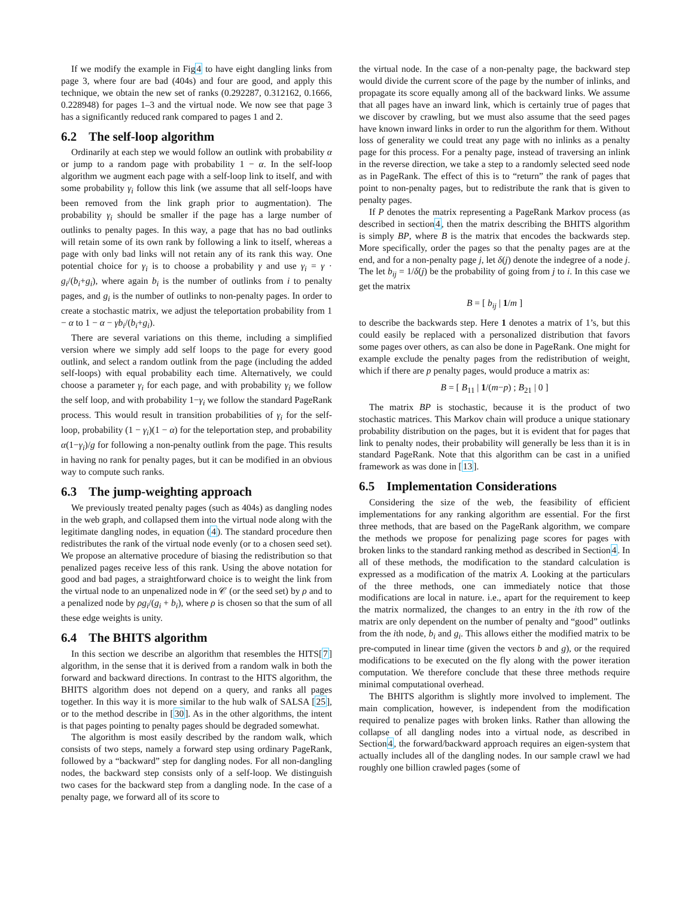If we modify the example in Fig4 to have eight dangling links from page 3, where four are bad (404s) and four are good, and apply this technique, we obtain the new set of ranks (0.292287, 0.312162, 0.1666, 0.228948) for pages 1–3 and the virtual node. We now see that page 3 has a significantly reduced rank compared to pages 1 and 2.
6.2 The self-loop algorithm
Ordinarily at each step we would follow an outlink with probability α or jump to a random page with probability 1 − α. In the self-loop algorithm we augment each page with a self-loop link to itself, and with some probability γ<sub>i</sub> follow this link (we assume that all self-loops have been removed from the link graph prior to augmentation). The probability γ<sub>i</sub> should be smaller if the page has a large number of outlinks to penalty pages. In this way, a page that has no bad outlinks will retain some of its own rank by following a link to itself, whereas a page with only bad links will not retain any of its rank this way. One potential choice for γ<sub>i</sub> is to choose a probability γ and use γ<sub>i</sub> = γ · g<sub>i</sub>/(b<sub>i</sub>+g<sub>i</sub>), where again b<sub>i</sub> is the number of outlinks from i to penalty pages, and g<sub>i</sub> is the number of outlinks to non-penalty pages. In order to create a stochastic matrix, we adjust the teleportation probability from 1 − α to 1 − α − γb<sub>i</sub>/(b<sub>i</sub>+g<sub>i</sub>).
There are several variations on this theme, including a simplified version where we simply add self loops to the page for every good outlink, and select a random outlink from the page (including the added self-loops) with equal probability each time. Alternatively, we could choose a parameter γ<sub>i</sub> for each page, and with probability γ<sub>i</sub> we follow the self loop, and with probability 1−γ<sub>i</sub> we follow the standard PageRank process. This would result in transition probabilities of γ<sub>i</sub> for the self-loop, probability (1 − γ<sub>i</sub>)(1 − α) for the teleportation step, and probability α(1−γ<sub>i</sub>)/g for following a non-penalty outlink from the page. This results in having no rank for penalty pages, but it can be modified in an obvious way to compute such ranks.
6.3 The jump-weighting approach
We previously treated penalty pages (such as 404s) as dangling nodes in the web graph, and collapsed them into the virtual node along with the legitimate dangling nodes, in equation (4). The standard procedure then redistributes the rank of the virtual node evenly (or to a chosen seed set). We propose an alternative procedure of biasing the redistribution so that penalized pages receive less of this rank. Using the above notation for good and bad pages, a straightforward choice is to weight the link from the virtual node to an unpenalized node in 𝒞 (or the seed set) by ρ and to a penalized node by ρg<sub>i</sub>/(g<sub>i</sub> + b<sub>i</sub>), where ρ is chosen so that the sum of all these edge weights is unity.
6.4 The BHITS algorithm
In this section we describe an algorithm that resembles the HITS[7] algorithm, in the sense that it is derived from a random walk in both the forward and backward directions. In contrast to the HITS algorithm, the BHITS algorithm does not depend on a query, and ranks all pages together. In this way it is more similar to the hub walk of SALSA [25], or to the method describe in [30]. As in the other algorithms, the intent is that pages pointing to penalty pages should be degraded somewhat.
The algorithm is most easily described by the random walk, which consists of two steps, namely a forward step using ordinary PageRank, followed by a “backward” step for dangling nodes. For all non-dangling nodes, the backward step consists only of a self-loop. We distinguish two cases for the backward step from a dangling node. In the case of a penalty page, we forward all of its score to
the virtual node. In the case of a non-penalty page, the backward step would divide the current score of the page by the number of inlinks, and propagate its score equally among all of the backward links. We assume that all pages have an inward link, which is certainly true of pages that we discover by crawling, but we must also assume that the seed pages have known inward links in order to run the algorithm for them. Without loss of generality we could treat any page with no inlinks as a penalty page for this process. For a penalty page, instead of traversing an inlink in the reverse direction, we take a step to a randomly selected seed node as in PageRank. The effect of this is to “return” the rank of pages that point to non-penalty pages, but to redistribute the rank that is given to penalty pages.
If P denotes the matrix representing a PageRank Markov process (as described in section4, then the matrix describing the BHITS algorithm is simply BP, where B is the matrix that encodes the backwards step. More specifically, order the pages so that the penalty pages are at the end, and for a non-penalty page j, let δ(j) denote the indegree of a node j. The let b<sub>ij</sub> = 1/δ(j) be the probability of going from j to i. In this case we get the matrix
B = [ b<sub>ij</sub> | 1/m ]
to describe the backwards step. Here 1 denotes a matrix of 1’s, but this could easily be replaced with a personalized distribution that favors some pages over others, as can also be done in PageRank. One might for example exclude the penalty pages from the redistribution of weight, which if there are p penalty pages, would produce a matrix as:
B = [ B<sub>11</sub> | 1/(m−p) ; B<sub>21</sub> | 0 ]
The matrix BP is stochastic, because it is the product of two stochastic matrices. This Markov chain will produce a unique stationary probability distribution on the pages, but it is evident that for pages that link to penalty nodes, their probability will generally be less than it is in standard PageRank. Note that this algorithm can be cast in a unified framework as was done in [13].
6.5 Implementation Considerations
Considering the size of the web, the feasibility of efficient implementations for any ranking algorithm are essential. For the first three methods, that are based on the PageRank algorithm, we compare the methods we propose for penalizing page scores for pages with broken links to the standard ranking method as described in Section4. In all of these methods, the modification to the standard calculation is expressed as a modification of the matrix A. Looking at the particulars of the three methods, one can immediately notice that those modifications are local in nature. i.e., apart for the requirement to keep the matrix normalized, the changes to an entry in the ith row of the matrix are only dependent on the number of penalty and “good” outlinks from the ith node, b<sub>i</sub> and g<sub>i</sub>. This allows either the modified matrix to be pre-computed in linear time (given the vectors b and g), or the required modifications to be executed on the fly along with the power iteration computation. We therefore conclude that these three methods require minimal computational overhead.
The BHITS algorithm is slightly more involved to implement. The main complication, however, is independent from the modification required to penalize pages with broken links. Rather than allowing the collapse of all dangling nodes into a virtual node, as described in Section4, the forward/backward approach requires an eigen-system that actually includes all of the dangling nodes. In our sample crawl we had roughly one billion crawled pages (some of